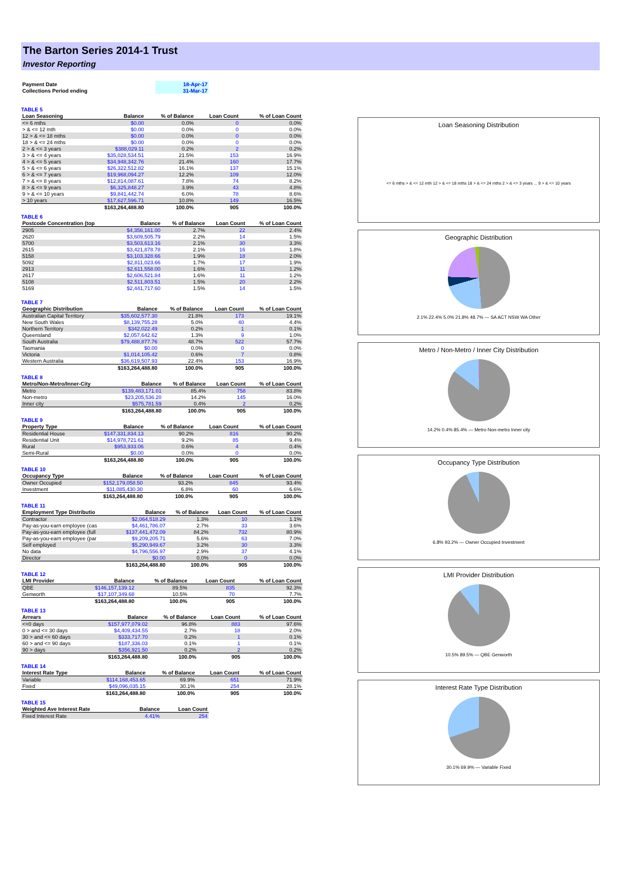The Barton Series 2014-1 Trust
Investor Reporting
| Payment Date | 18-Apr-17 |
| Collections Period ending | 31-Mar-17 |
TABLE 5
| Loan Seasoning | Balance | % of Balance | Loan Count | % of Loan Count |
| --- | --- | --- | --- | --- |
| <= 6 mths | $0.00 | 0.0% | 0 | 0.0% |
| > & <= 12 mth | $0.00 | 0.0% | 0 | 0.0% |
| 12 > & <= 18 mths | $0.00 | 0.0% | 0 | 0.0% |
| 18 > & <= 24 mths | $0.00 | 0.0% | 0 | 0.0% |
| 2 > & <= 3 years | $388,029.11 | 0.2% | 2 | 0.2% |
| 3 > & <= 4 years | $35,028,534.51 | 21.5% | 153 | 16.9% |
| 4 > & <= 5 years | $34,948,342.76 | 21.4% | 160 | 17.7% |
| 5 > & <= 6 years | $26,322,512.82 | 16.1% | 137 | 15.1% |
| 6 > & <= 7 years | $19,968,094.27 | 12.2% | 109 | 12.0% |
| 7 > & <= 8 years | $12,814,087.61 | 7.8% | 74 | 8.2% |
| 8 > & <= 9 years | $6,325,848.27 | 3.9% | 43 | 4.8% |
| 9 > & <= 10 years | $9,841,442.74 | 6.0% | 78 | 8.6% |
| > 10 years | $17,627,596.71 | 10.8% | 149 | 16.5% |
| | $163,264,488.80 | 100.0% | 905 | 100.0% |
TABLE 6
| Postcode Concentration (top | Balance | % of Balance | Loan Count | % of Loan Count |
| --- | --- | --- | --- | --- |
| 2905 | $4,356,161.00 | 2.7% | 22 | 2.4% |
| 2620 | $3,609,505.79 | 2.2% | 14 | 1.5% |
| 5700 | $3,503,613.16 | 2.1% | 30 | 3.3% |
| 2615 | $3,421,878.78 | 2.1% | 16 | 1.8% |
| 5158 | $3,103,328.66 | 1.9% | 18 | 2.0% |
| 5092 | $2,811,023.66 | 1.7% | 17 | 1.9% |
| 2913 | $2,611,558.00 | 1.6% | 11 | 1.2% |
| 2617 | $2,606,521.84 | 1.6% | 11 | 1.2% |
| 5108 | $2,511,803.51 | 1.5% | 20 | 2.2% |
| 5169 | $2,441,717.60 | 1.5% | 14 | 1.5% |
TABLE 7
| Geographic Distribution | Balance | % of Balance | Loan Count | % of Loan Count |
| --- | --- | --- | --- | --- |
| Australian Capital Territory | $35,602,577.30 | 21.8% | 173 | 19.1% |
| New South Wales | $8,139,755.28 | 5.0% | 40 | 4.4% |
| Northern Territory | $342,022.49 | 0.2% | 1 | 0.1% |
| Queensland | $2,057,642.62 | 1.3% | 9 | 1.0% |
| South Australia | $79,488,877.76 | 48.7% | 522 | 57.7% |
| Tasmania | $0.00 | 0.0% | 0 | 0.0% |
| Victoria | $1,014,105.42 | 0.6% | 7 | 0.8% |
| Western Australia | $36,619,507.93 | 22.4% | 153 | 16.9% |
| | $163,264,488.80 | 100.0% | 905 | 100.0% |
TABLE 8
| Metro/Non-Metro/Inner-City | Balance | % of Balance | Loan Count | % of Loan Count |
| --- | --- | --- | --- | --- |
| Metro | $139,483,171.01 | 85.4% | 758 | 83.8% |
| Non-metro | $23,205,536.20 | 14.2% | 145 | 16.0% |
| Inner city | $575,781.59 | 0.4% | 2 | 0.2% |
| | $163,264,488.80 | 100.0% | 905 | 100.0% |
TABLE 9
| Property Type | Balance | % of Balance | Loan Count | % of Loan Count |
| --- | --- | --- | --- | --- |
| Residential House | $147,331,834.13 | 90.2% | 816 | 90.2% |
| Residential Unit | $14,978,721.61 | 9.2% | 85 | 9.4% |
| Rural | $953,933.06 | 0.6% | 4 | 0.4% |
| Semi-Rural | $0.00 | 0.0% | 0 | 0.0% |
| | $163,264,488.80 | 100.0% | 905 | 100.0% |
TABLE 10
| Occupancy Type | Balance | % of Balance | Loan Count | % of Loan Count |
| --- | --- | --- | --- | --- |
| Owner Occupied | $152,179,058.50 | 93.2% | 845 | 93.4% |
| Investment | $11,085,430.30 | 6.8% | 60 | 6.6% |
| | $163,264,488.80 | 100.0% | 905 | 100.0% |
TABLE 11
| Employment Type Distributio | Balance | % of Balance | Loan Count | % of Loan Count |
| --- | --- | --- | --- | --- |
| Contractor | $2,064,518.29 | 1.3% | 10 | 1.1% |
| Pay-as-you-earn employee (cas | $4,461,786.07 | 2.7% | 33 | 3.6% |
| Pay-as-you-earn employee (full | $137,441,472.09 | 84.2% | 732 | 80.9% |
| Pay-as-you-earn employee (par | $9,209,205.71 | 5.6% | 63 | 7.0% |
| Self employed | $5,290,949.67 | 3.2% | 30 | 3.3% |
| No data | $4,796,556.97 | 2.9% | 37 | 4.1% |
| Director | $0.00 | 0.0% | 0 | 0.0% |
| | $163,264,488.80 | 100.0% | 905 | 100.0% |
TABLE 12
| LMI Provider | Balance | % of Balance | Loan Count | % of Loan Count |
| --- | --- | --- | --- | --- |
| QBE | $146,157,139.12 | 89.5% | 835 | 92.3% |
| Genworth | $17,107,349.68 | 10.5% | 70 | 7.7% |
| | $163,264,488.80 | 100.0% | 905 | 100.0% |
TABLE 13
| Arrears | Balance | % of Balance | Loan Count | % of Loan Count |
| --- | --- | --- | --- | --- |
| <=0 days | $157,977,079.02 | 96.8% | 883 | 97.6% |
| 0 > and <= 30 days | $4,409,434.55 | 2.7% | 18 | 2.0% |
| 30 > and <= 60 days | $333,717.70 | 0.2% | 1 | 0.1% |
| 60 > and <= 90 days | $187,336.03 | 0.1% | 1 | 0.1% |
| 90 > days | $356,921.50 | 0.2% | 2 | 0.2% |
| | $163,264,488.80 | 100.0% | 905 | 100.0% |
TABLE 14
| Interest Rate Type | Balance | % of Balance | Loan Count | % of Loan Count |
| --- | --- | --- | --- | --- |
| Variable | $114,168,453.65 | 69.9% | 651 | 71.9% |
| Fixed | $49,096,035.15 | 30.1% | 254 | 28.1% |
| | $163,264,488.80 | 100.0% | 905 | 100.0% |
TABLE 15
| Weighted Ave Interest Rate | Balance | Loan Count |
| --- | --- | --- |
| Fixed Interest Rate | 4.41% | 254 |
Loan Seasoning Distribution
<= 6 mths > & <= 12 mth 12 > & <= 18 mths 18 > & <= 24 mths 2 > & <= 3 years ... 9 > & <= 10 years
Geographic Distribution
2.1% 22.4% 5.0% 21.8% 48.7% — SA ACT NSW WA Other
Metro / Non-Metro / Inner City Distribution
14.2% 0.4% 85.4% — Metro Non-metro Inner city
Occupancy Type Distribution
6.8% 93.2% — Owner Occupied Investment
LMI Provider Distribution
10.5% 89.5% — QBE Genworth
Interest Rate Type Distribution
30.1% 69.9% — Variable Fixed